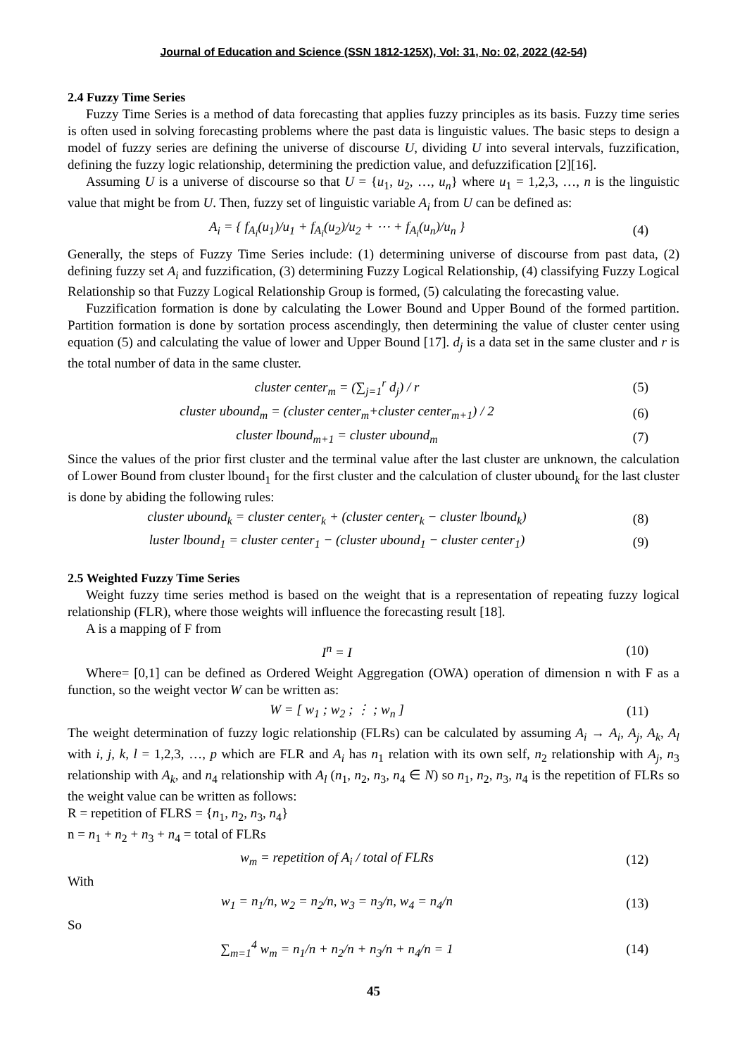Journal of Education and Science (SSN 1812-125X), Vol: 31, No: 02, 2022 (42-54)
2.4 Fuzzy Time Series
Fuzzy Time Series is a method of data forecasting that applies fuzzy principles as its basis. Fuzzy time series is often used in solving forecasting problems where the past data is linguistic values. The basic steps to design a model of fuzzy series are defining the universe of discourse U, dividing U into several intervals, fuzzification, defining the fuzzy logic relationship, determining the prediction value, and defuzzification [2][16].
Assuming U is a universe of discourse so that U = {u<sub>1</sub>, u<sub>2</sub>, …, u<sub>n</sub>} where u<sub>1</sub> = 1,2,3, …, n is the linguistic value that might be from U. Then, fuzzy set of linguistic variable A<sub>i</sub> from U can be defined as:
A<sub>i</sub> = { f<sub>A<sub>i</sub></sub>(u<sub>1</sub>)/u<sub>1</sub> + f<sub>A<sub>i</sub></sub>(u<sub>2</sub>)/u<sub>2</sub> + ⋯ + f<sub>A<sub>i</sub></sub>(u<sub>n</sub>)/u<sub>n</sub> } (4)
Generally, the steps of Fuzzy Time Series include: (1) determining universe of discourse from past data, (2) defining fuzzy set A<sub>i</sub> and fuzzification, (3) determining Fuzzy Logical Relationship, (4) classifying Fuzzy Logical Relationship so that Fuzzy Logical Relationship Group is formed, (5) calculating the forecasting value.
Fuzzification formation is done by calculating the Lower Bound and Upper Bound of the formed partition. Partition formation is done by sortation process ascendingly, then determining the value of cluster center using equation (5) and calculating the value of lower and Upper Bound [17]. d<sub>j</sub> is a data set in the same cluster and r is the total number of data in the same cluster.
cluster center<sub>m</sub> = (∑<sub>j=1</sub><sup>r</sup> d<sub>j</sub>) / r (5)
cluster ubound<sub>m</sub> = (cluster center<sub>m</sub>+cluster center<sub>m+1</sub>) / 2 (6)
cluster lbound<sub>m+1</sub> = cluster ubound<sub>m</sub> (7)
Since the values of the prior first cluster and the terminal value after the last cluster are unknown, the calculation of Lower Bound from cluster lbound<sub>1</sub> for the first cluster and the calculation of cluster ubound<sub>k</sub> for the last cluster is done by abiding the following rules:
cluster ubound<sub>k</sub> = cluster center<sub>k</sub> + (cluster center<sub>k</sub> − cluster lbound<sub>k</sub>) (8)
luster lbound<sub>1</sub> = cluster center<sub>1</sub> − (cluster ubound<sub>1</sub> − cluster center<sub>1</sub>) (9)
2.5 Weighted Fuzzy Time Series
Weight fuzzy time series method is based on the weight that is a representation of repeating fuzzy logical relationship (FLR), where those weights will influence the forecasting result [18].
A is a mapping of F from
I<sup>n</sup> = I (10)
Where= [0,1] can be defined as Ordered Weight Aggregation (OWA) operation of dimension n with F as a function, so the weight vector W can be written as:
W = [ w<sub>1</sub> ; w<sub>2</sub> ; ⋮ ; w<sub>n</sub> ] (11)
The weight determination of fuzzy logic relationship (FLRs) can be calculated by assuming A<sub>i</sub> → A<sub>i</sub>, A<sub>j</sub>, A<sub>k</sub>, A<sub>l</sub> with i, j, k, l = 1,2,3, …, p which are FLR and A<sub>i</sub> has n<sub>1</sub> relation with its own self, n<sub>2</sub> relationship with A<sub>j</sub>, n<sub>3</sub> relationship with A<sub>k</sub>, and n<sub>4</sub> relationship with A<sub>l</sub> (n<sub>1</sub>, n<sub>2</sub>, n<sub>3</sub>, n<sub>4</sub> ∈ N) so n<sub>1</sub>, n<sub>2</sub>, n<sub>3</sub>, n<sub>4</sub> is the repetition of FLRs so the weight value can be written as follows:
R = repetition of FLRS = {n<sub>1</sub>, n<sub>2</sub>, n<sub>3</sub>, n<sub>4</sub>}
n = n<sub>1</sub> + n<sub>2</sub> + n<sub>3</sub> + n<sub>4</sub> = total of FLRs
w<sub>m</sub> = repetition of A<sub>i</sub> / total of FLRs (12)
With
w<sub>1</sub> = n<sub>1</sub>/n, w<sub>2</sub> = n<sub>2</sub>/n, w<sub>3</sub> = n<sub>3</sub>/n, w<sub>4</sub> = n<sub>4</sub>/n (13)
So
∑<sub>m=1</sub><sup>4</sup> w<sub>m</sub> = n<sub>1</sub>/n + n<sub>2</sub>/n + n<sub>3</sub>/n + n<sub>4</sub>/n = 1 (14)
45